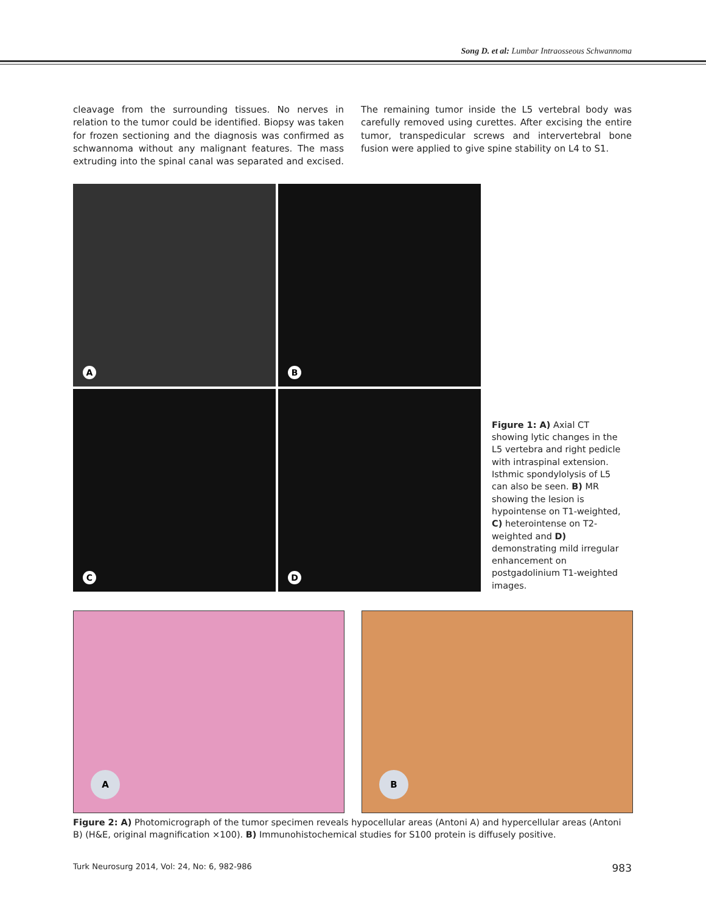Song D. et al: Lumbar Intraosseous Schwannoma
cleavage from the surrounding tissues. No nerves in relation to the tumor could be identified. Biopsy was taken for frozen sectioning and the diagnosis was confirmed as schwannoma without any malignant features. The mass extruding into the spinal canal was separated and excised. The remaining tumor inside the L5 vertebral body was carefully removed using curettes. After excising the entire tumor, transpedicular screws and intervertebral bone fusion were applied to give spine stability on L4 to S1.
A
B
Figure 1: A) Axial CT showing lytic changes in the L5 vertebra and right pedicle with intraspinal extension. Isthmic spondylolysis of L5 can also be seen. B) MR showing the lesion is hypointense on T1-weighted, C) heterointense on T2-weighted and D) demonstrating mild irregular enhancement on postgadolinium T1-weighted images.
C
D
A
B
Figure 2: A) Photomicrograph of the tumor specimen reveals hypocellular areas (Antoni A) and hypercellular areas (Antoni B) (H&E, original magnification ×100). B) Immunohistochemical studies for S100 protein is diffusely positive.
Turk Neurosurg 2014, Vol: 24, No: 6, 982-986 983